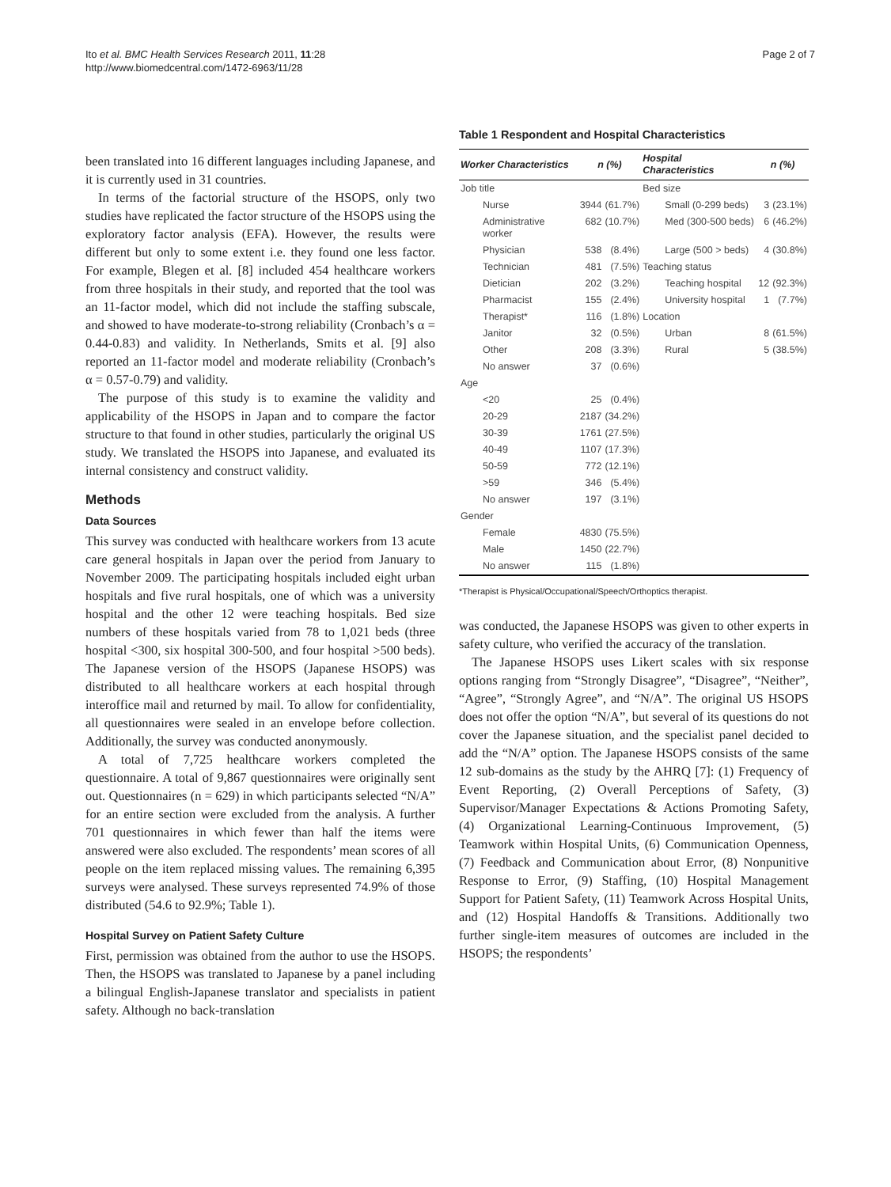Ito et al. BMC Health Services Research 2011, 11:28
http://www.biomedcentral.com/1472-6963/11/28
Page 2 of 7
been translated into 16 different languages including Japanese, and it is currently used in 31 countries.
In terms of the factorial structure of the HSOPS, only two studies have replicated the factor structure of the HSOPS using the exploratory factor analysis (EFA). However, the results were different but only to some extent i.e. they found one less factor. For example, Blegen et al. [8] included 454 healthcare workers from three hospitals in their study, and reported that the tool was an 11-factor model, which did not include the staffing subscale, and showed to have moderate-to-strong reliability (Cronbach’s α = 0.44-0.83) and validity. In Netherlands, Smits et al. [9] also reported an 11-factor model and moderate reliability (Cronbach’s α = 0.57-0.79) and validity.
The purpose of this study is to examine the validity and applicability of the HSOPS in Japan and to compare the factor structure to that found in other studies, particularly the original US study. We translated the HSOPS into Japanese, and evaluated its internal consistency and construct validity.
Methods
Data Sources
This survey was conducted with healthcare workers from 13 acute care general hospitals in Japan over the period from January to November 2009. The participating hospitals included eight urban hospitals and five rural hospitals, one of which was a university hospital and the other 12 were teaching hospitals. Bed size numbers of these hospitals varied from 78 to 1,021 beds (three hospital <300, six hospital 300-500, and four hospital >500 beds). The Japanese version of the HSOPS (Japanese HSOPS) was distributed to all healthcare workers at each hospital through interoffice mail and returned by mail. To allow for confidentiality, all questionnaires were sealed in an envelope before collection. Additionally, the survey was conducted anonymously.
A total of 7,725 healthcare workers completed the questionnaire. A total of 9,867 questionnaires were originally sent out. Questionnaires (n = 629) in which participants selected “N/A” for an entire section were excluded from the analysis. A further 701 questionnaires in which fewer than half the items were answered were also excluded. The respondents’ mean scores of all people on the item replaced missing values. The remaining 6,395 surveys were analysed. These surveys represented 74.9% of those distributed (54.6 to 92.9%; Table 1).
Hospital Survey on Patient Safety Culture
First, permission was obtained from the author to use the HSOPS. Then, the HSOPS was translated to Japanese by a panel including a bilingual English-Japanese translator and specialists in patient safety. Although no back-translation
Table 1 Respondent and Hospital Characteristics
| Worker Characteristics | n (%) | | Hospital Characteristics | n (%) | |
| --- | --- | --- | --- | --- | --- |
| Job title | | | Bed size | | |
| Nurse | 3944 | (61.7%) | Small (0-299 beds) | 3 | (23.1%) |
| Administrative worker | 682 | (10.7%) | Med (300-500 beds) | 6 | (46.2%) |
| Physician | 538 | (8.4%) | Large (500 > beds) | 4 | (30.8%) |
| Technician | 481 | (7.5%) | Teaching status | | |
| Dietician | 202 | (3.2%) | Teaching hospital | 12 | (92.3%) |
| Pharmacist | 155 | (2.4%) | University hospital | 1 | (7.7%) |
| Therapist* | 116 | (1.8%) | Location | | |
| Janitor | 32 | (0.5%) | Urban | 8 | (61.5%) |
| Other | 208 | (3.3%) | Rural | 5 | (38.5%) |
| No answer | 37 | (0.6%) | | | |
| Age | | | | | |
| <20 | 25 | (0.4%) | | | |
| 20-29 | 2187 | (34.2%) | | | |
| 30-39 | 1761 | (27.5%) | | | |
| 40-49 | 1107 | (17.3%) | | | |
| 50-59 | 772 | (12.1%) | | | |
| >59 | 346 | (5.4%) | | | |
| No answer | 197 | (3.1%) | | | |
| Gender | | | | | |
| Female | 4830 | (75.5%) | | | |
| Male | 1450 | (22.7%) | | | |
| No answer | 115 | (1.8%) | | | |
*Therapist is Physical/Occupational/Speech/Orthoptics therapist.
was conducted, the Japanese HSOPS was given to other experts in safety culture, who verified the accuracy of the translation.
The Japanese HSOPS uses Likert scales with six response options ranging from “Strongly Disagree”, “Disagree”, “Neither”, “Agree”, “Strongly Agree”, and “N/A”. The original US HSOPS does not offer the option “N/A”, but several of its questions do not cover the Japanese situation, and the specialist panel decided to add the “N/A” option. The Japanese HSOPS consists of the same 12 sub-domains as the study by the AHRQ [7]: (1) Frequency of Event Reporting, (2) Overall Perceptions of Safety, (3) Supervisor/Manager Expectations & Actions Promoting Safety, (4) Organizational Learning-Continuous Improvement, (5) Teamwork within Hospital Units, (6) Communication Openness, (7) Feedback and Communication about Error, (8) Nonpunitive Response to Error, (9) Staffing, (10) Hospital Management Support for Patient Safety, (11) Teamwork Across Hospital Units, and (12) Hospital Handoffs & Transitions. Additionally two further single-item measures of outcomes are included in the HSOPS; the respondents’